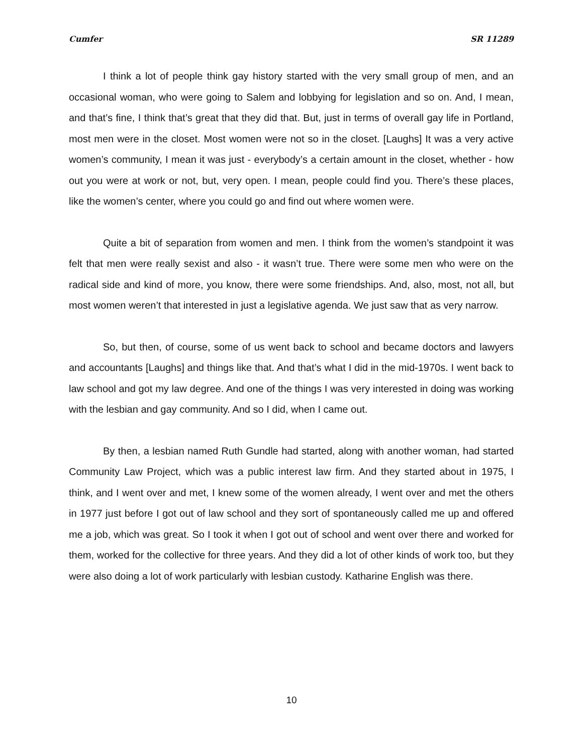Cumfer SR 11289
I think a lot of people think gay history started with the very small group of men, and an occasional woman, who were going to Salem and lobbying for legislation and so on. And, I mean, and that’s fine, I think that’s great that they did that. But, just in terms of overall gay life in Portland, most men were in the closet. Most women were not so in the closet. [Laughs] It was a very active women’s community, I mean it was just - everybody’s a certain amount in the closet, whether - how out you were at work or not, but, very open. I mean, people could find you. There’s these places, like the women’s center, where you could go and find out where women were.
Quite a bit of separation from women and men. I think from the women’s standpoint it was felt that men were really sexist and also - it wasn’t true. There were some men who were on the radical side and kind of more, you know, there were some friendships. And, also, most, not all, but most women weren’t that interested in just a legislative agenda. We just saw that as very narrow.
So, but then, of course, some of us went back to school and became doctors and lawyers and accountants [Laughs] and things like that. And that’s what I did in the mid-1970s. I went back to law school and got my law degree. And one of the things I was very interested in doing was working with the lesbian and gay community. And so I did, when I came out.
By then, a lesbian named Ruth Gundle had started, along with another woman, had started Community Law Project, which was a public interest law firm. And they started about in 1975, I think, and I went over and met, I knew some of the women already, I went over and met the others in 1977 just before I got out of law school and they sort of spontaneously called me up and offered me a job, which was great. So I took it when I got out of school and went over there and worked for them, worked for the collective for three years. And they did a lot of other kinds of work too, but they were also doing a lot of work particularly with lesbian custody. Katharine English was there.
10